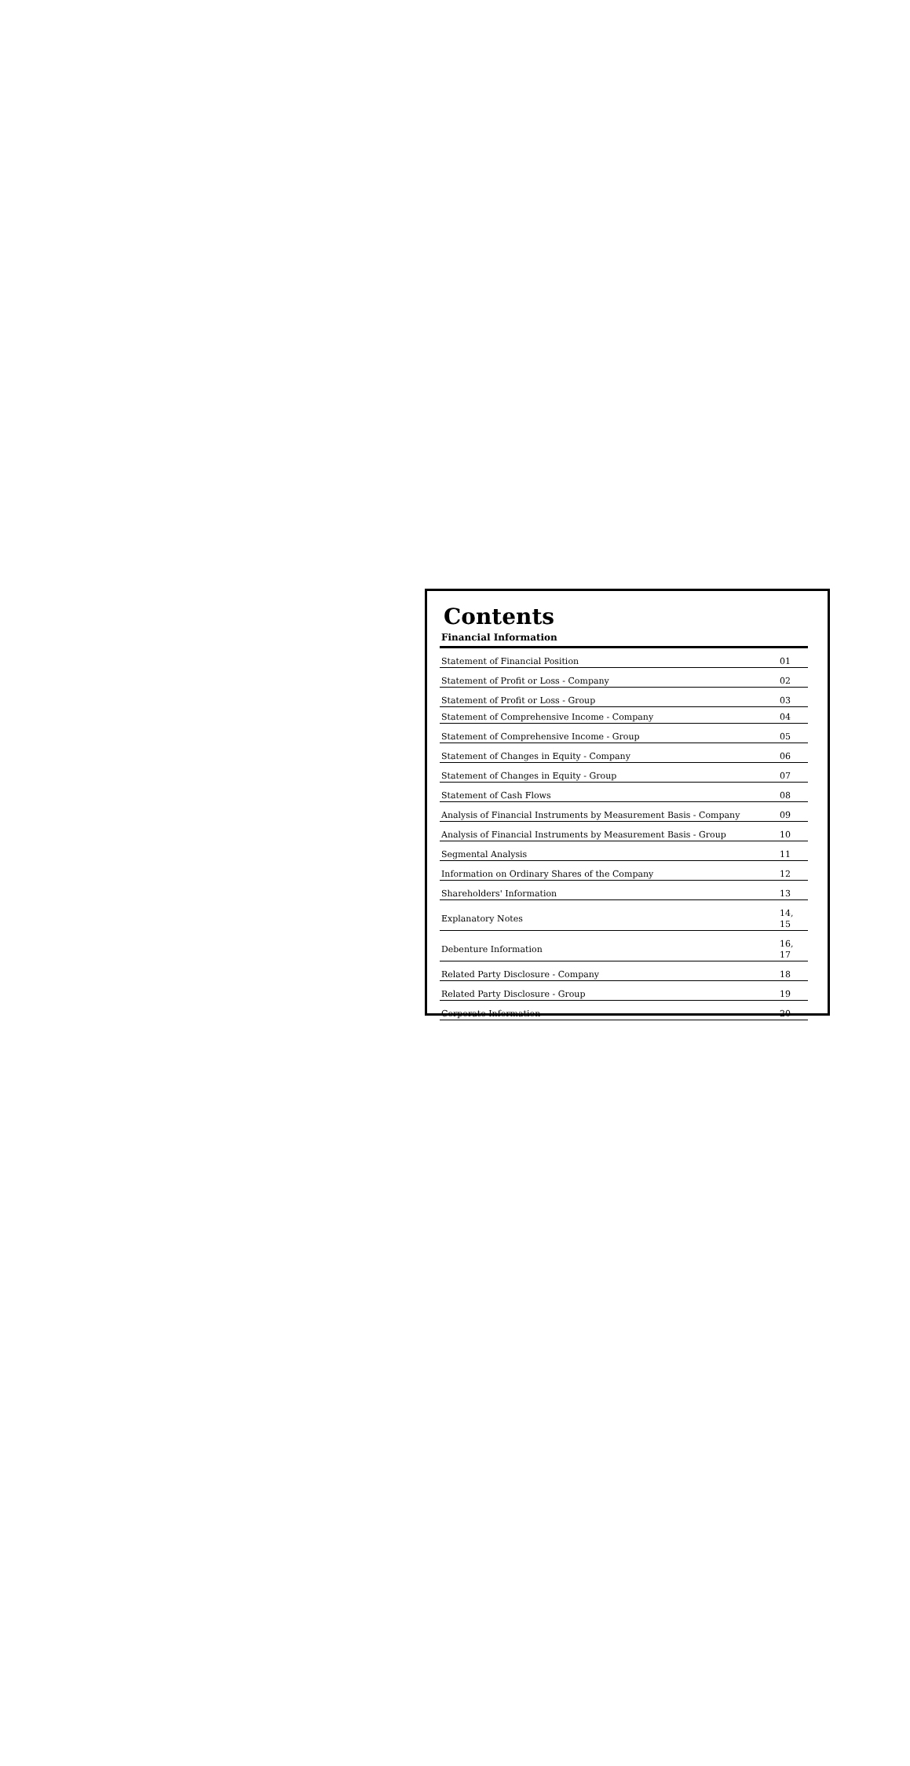Contents
Financial Information
| Statement of Financial Position | 01 |
| Statement of Profit or Loss - Company | 02 |
| Statement of Profit or Loss - Group | 03 |
| Statement of Comprehensive Income - Company | 04 |
| Statement of Comprehensive Income - Group | 05 |
| Statement of Changes in Equity - Company | 06 |
| Statement of Changes in Equity - Group | 07 |
| Statement of Cash Flows | 08 |
| Analysis of Financial Instruments by Measurement Basis - Company | 09 |
| Analysis of Financial Instruments by Measurement Basis - Group | 10 |
| Segmental Analysis | 11 |
| Information on Ordinary Shares of the Company | 12 |
| Shareholders' Information | 13 |
| Explanatory Notes | 14, 15 |
| Debenture Information | 16, 17 |
| Related Party Disclosure - Company | 18 |
| Related Party Disclosure - Group | 19 |
| Corporate Information | 20 |